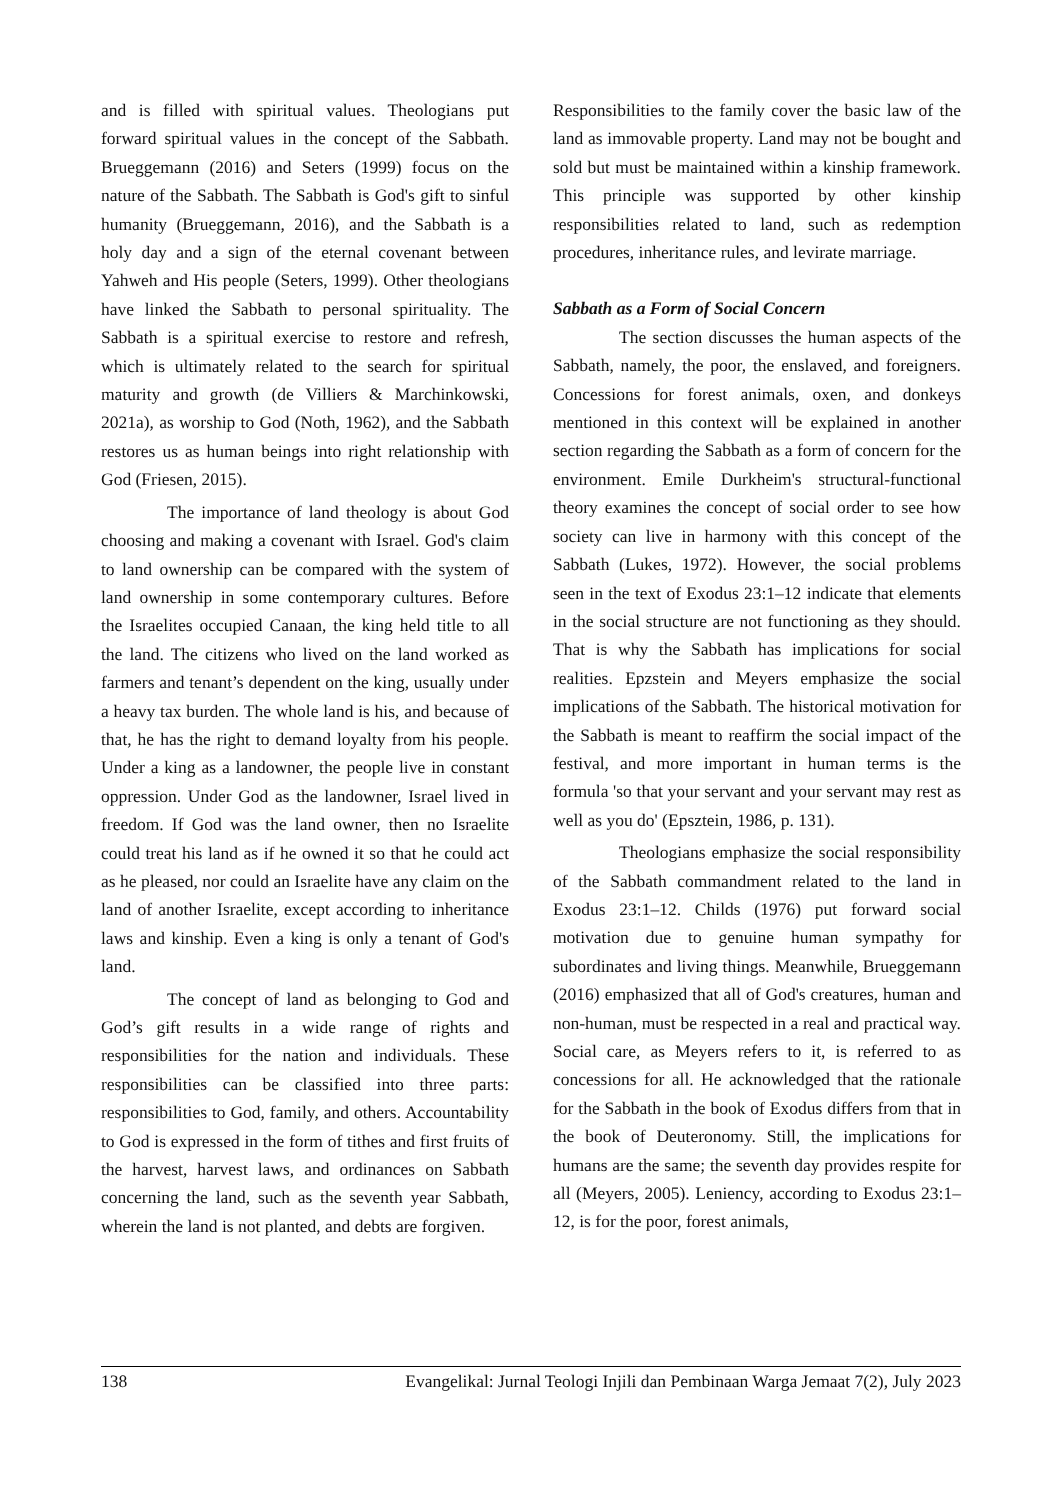and is filled with spiritual values. Theologians put forward spiritual values in the concept of the Sabbath. Brueggemann (2016) and Seters (1999) focus on the nature of the Sabbath. The Sabbath is God's gift to sinful humanity (Brueggemann, 2016), and the Sabbath is a holy day and a sign of the eternal covenant between Yahweh and His people (Seters, 1999). Other theologians have linked the Sabbath to personal spirituality. The Sabbath is a spiritual exercise to restore and refresh, which is ultimately related to the search for spiritual maturity and growth (de Villiers & Marchinkowski, 2021a), as worship to God (Noth, 1962), and the Sabbath restores us as human beings into right relationship with God (Friesen, 2015).
The importance of land theology is about God choosing and making a covenant with Israel. God's claim to land ownership can be compared with the system of land ownership in some contemporary cultures. Before the Israelites occupied Canaan, the king held title to all the land. The citizens who lived on the land worked as farmers and tenant’s dependent on the king, usually under a heavy tax burden. The whole land is his, and because of that, he has the right to demand loyalty from his people. Under a king as a landowner, the people live in constant oppression. Under God as the landowner, Israel lived in freedom. If God was the land owner, then no Israelite could treat his land as if he owned it so that he could act as he pleased, nor could an Israelite have any claim on the land of another Israelite, except according to inheritance laws and kinship. Even a king is only a tenant of God's land.
The concept of land as belonging to God and God’s gift results in a wide range of rights and responsibilities for the nation and individuals. These responsibilities can be classified into three parts: responsibilities to God, family, and others. Accountability to God is expressed in the form of tithes and first fruits of the harvest, harvest laws, and ordinances on Sabbath concerning the land, such as the seventh year Sabbath, wherein the land is not planted, and debts are forgiven.
Responsibilities to the family cover the basic law of the land as immovable property. Land may not be bought and sold but must be maintained within a kinship framework. This principle was supported by other kinship responsibilities related to land, such as redemption procedures, inheritance rules, and levirate marriage.
Sabbath as a Form of Social Concern
The section discusses the human aspects of the Sabbath, namely, the poor, the enslaved, and foreigners. Concessions for forest animals, oxen, and donkeys mentioned in this context will be explained in another section regarding the Sabbath as a form of concern for the environment. Emile Durkheim's structural-functional theory examines the concept of social order to see how society can live in harmony with this concept of the Sabbath (Lukes, 1972). However, the social problems seen in the text of Exodus 23:1–12 indicate that elements in the social structure are not functioning as they should. That is why the Sabbath has implications for social realities. Epzstein and Meyers emphasize the social implications of the Sabbath. The historical motivation for the Sabbath is meant to reaffirm the social impact of the festival, and more important in human terms is the formula 'so that your servant and your servant may rest as well as you do' (Epsztein, 1986, p. 131).
Theologians emphasize the social responsibility of the Sabbath commandment related to the land in Exodus 23:1–12. Childs (1976) put forward social motivation due to genuine human sympathy for subordinates and living things. Meanwhile, Brueggemann (2016) emphasized that all of God's creatures, human and non-human, must be respected in a real and practical way. Social care, as Meyers refers to it, is referred to as concessions for all. He acknowledged that the rationale for the Sabbath in the book of Exodus differs from that in the book of Deuteronomy. Still, the implications for humans are the same; the seventh day provides respite for all (Meyers, 2005). Leniency, according to Exodus 23:1–12, is for the poor, forest animals,
138 Evangelikal: Jurnal Teologi Injili dan Pembinaan Warga Jemaat 7(2), July 2023